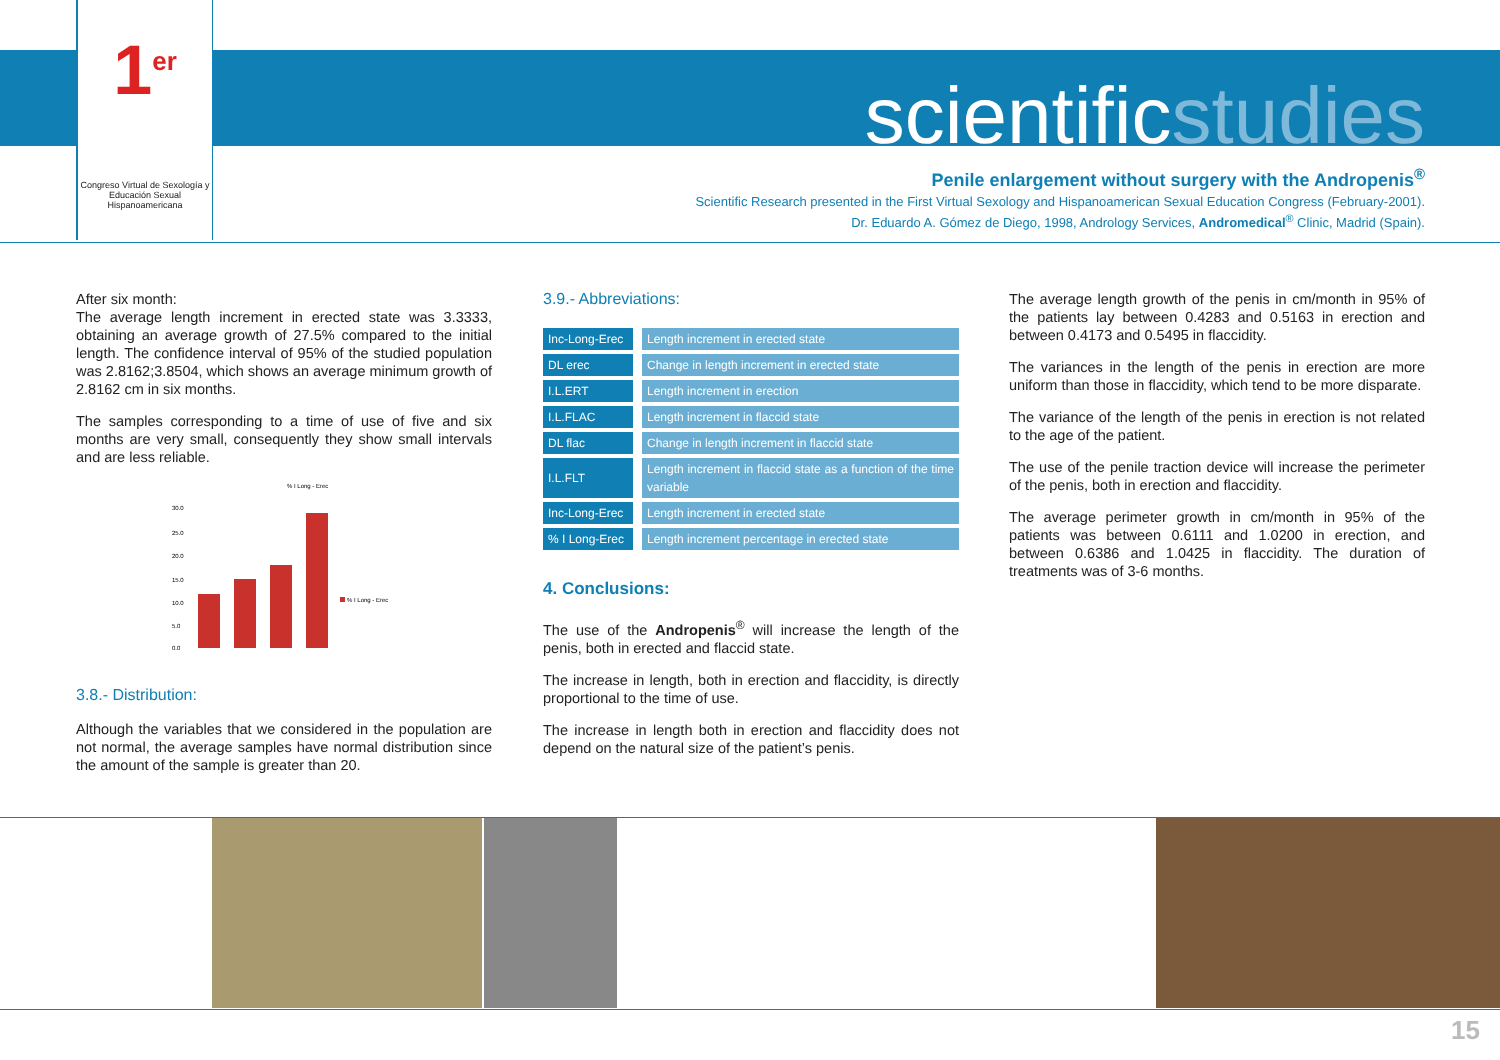1<sup>er</sup>
Congreso Virtual de Sexología y Educación Sexual Hispanoamericana
scientificstudies
Penile enlargement without surgery with the Andropenis<sup>®</sup>
Scientific Research presented in the First Virtual Sexology and Hispanoamerican Sexual Education Congress (February-2001).
Dr. Eduardo A. Gómez de Diego, 1998, Andrology Services, Andromedical<sup>®</sup> Clinic, Madrid (Spain).
After six month:
The average length increment in erected state was 3.3333, obtaining an average growth of 27.5% compared to the initial length. The confidence interval of 95% of the studied population was 2.8162;3.8504, which shows an average minimum growth of 2.8162 cm in six months.
The samples corresponding to a time of use of five and six months are very small, consequently they show small intervals and are less reliable.
% I Long - Erec
30.0
25.0
20.0
15.0
10.0
5.0
0.0
% I Long - Erec
3.8.- Distribution:
Although the variables that we considered in the population are not normal, the average samples have normal distribution since the amount of the sample is greater than 20.
3.9.- Abbreviations:
| Inc-Long-Erec | Length increment in erected state |
| DL erec | Change in length increment in erected state |
| I.L.ERT | Length increment in erection |
| I.L.FLAC | Length increment in flaccid state |
| DL flac | Change in length increment in flaccid state |
| I.L.FLT | Length increment in flaccid state as a function of the time variable |
| Inc-Long-Erec | Length increment in erected state |
| % I Long-Erec | Length increment percentage in erected state |
4. Conclusions:
The use of the Andropenis<sup>®</sup> will increase the length of the penis, both in erected and flaccid state.
The increase in length, both in erection and flaccidity, is directly proportional to the time of use.
The increase in length both in erection and flaccidity does not depend on the natural size of the patient’s penis.
The average length growth of the penis in cm/month in 95% of the patients lay between 0.4283 and 0.5163 in erection and between 0.4173 and 0.5495 in flaccidity.
The variances in the length of the penis in erection are more uniform than those in flaccidity, which tend to be more disparate.
The variance of the length of the penis in erection is not related to the age of the patient.
The use of the penile traction device will increase the perimeter of the penis, both in erection and flaccidity.
The average perimeter growth in cm/month in 95% of the patients was between 0.6111 and 1.0200 in erection, and between 0.6386 and 1.0425 in flaccidity. The duration of treatments was of 3-6 months.
15